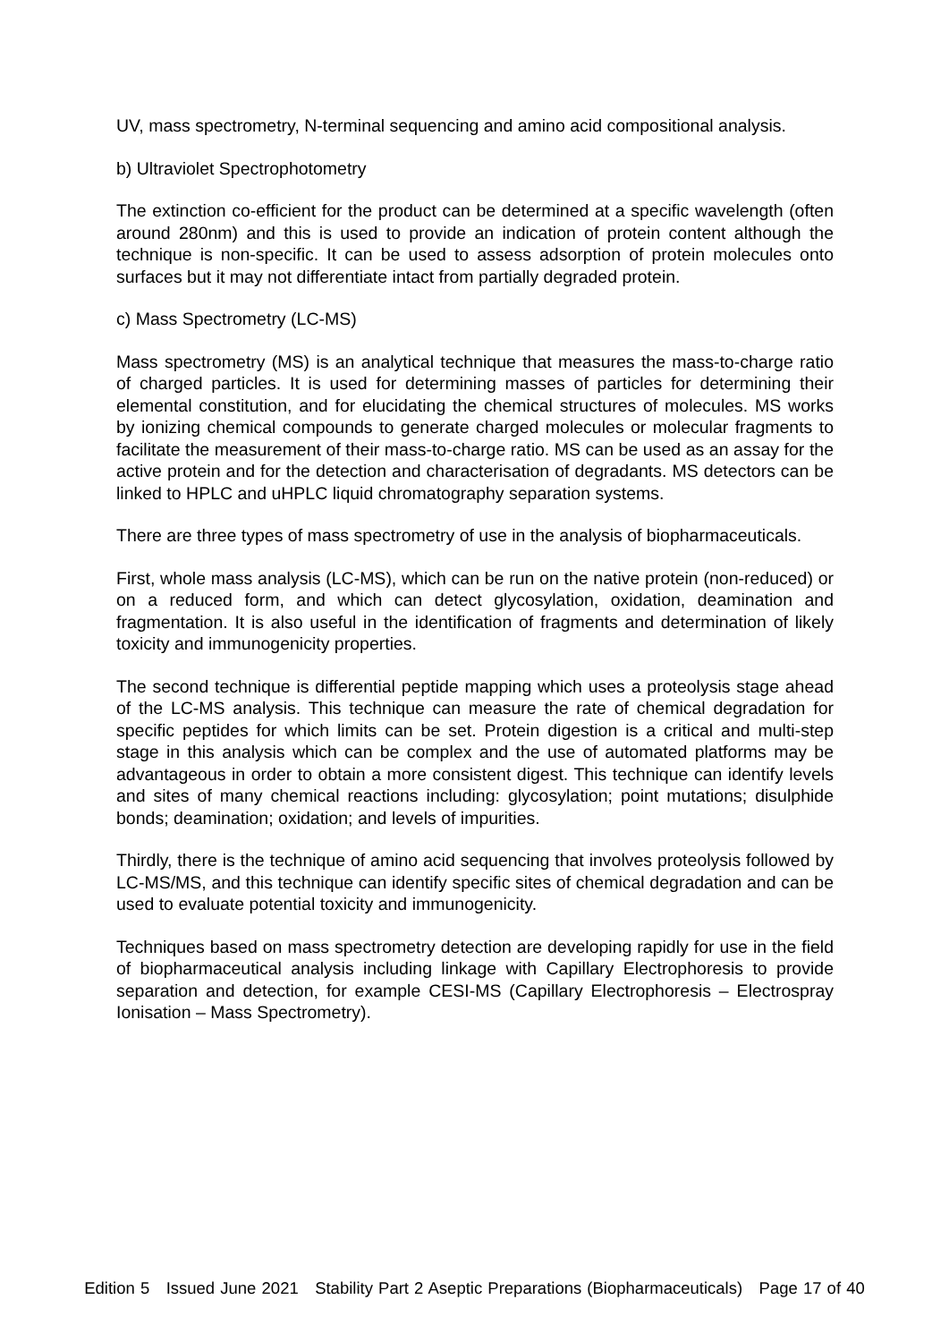UV, mass spectrometry, N-terminal sequencing and amino acid compositional analysis.
b) Ultraviolet Spectrophotometry
The extinction co-efficient for the product can be determined at a specific wavelength (often around 280nm) and this is used to provide an indication of protein content although the technique is non-specific. It can be used to assess adsorption of protein molecules onto surfaces but it may not differentiate intact from partially degraded protein.
c) Mass Spectrometry (LC-MS)
Mass spectrometry (MS) is an analytical technique that measures the mass-to-charge ratio of charged particles. It is used for determining masses of particles for determining their elemental constitution, and for elucidating the chemical structures of molecules. MS works by ionizing chemical compounds to generate charged molecules or molecular fragments to facilitate the measurement of their mass-to-charge ratio. MS can be used as an assay for the active protein and for the detection and characterisation of degradants. MS detectors can be linked to HPLC and uHPLC liquid chromatography separation systems.
There are three types of mass spectrometry of use in the analysis of biopharmaceuticals.
First, whole mass analysis (LC-MS), which can be run on the native protein (non-reduced) or on a reduced form, and which can detect glycosylation, oxidation, deamination and fragmentation. It is also useful in the identification of fragments and determination of likely toxicity and immunogenicity properties.
The second technique is differential peptide mapping which uses a proteolysis stage ahead of the LC-MS analysis. This technique can measure the rate of chemical degradation for specific peptides for which limits can be set. Protein digestion is a critical and multi-step stage in this analysis which can be complex and the use of automated platforms may be advantageous in order to obtain a more consistent digest. This technique can identify levels and sites of many chemical reactions including: glycosylation; point mutations; disulphide bonds; deamination; oxidation; and levels of impurities.
Thirdly, there is the technique of amino acid sequencing that involves proteolysis followed by LC-MS/MS, and this technique can identify specific sites of chemical degradation and can be used to evaluate potential toxicity and immunogenicity.
Techniques based on mass spectrometry detection are developing rapidly for use in the field of biopharmaceutical analysis including linkage with Capillary Electrophoresis to provide separation and detection, for example CESI-MS (Capillary Electrophoresis – Electrospray Ionisation – Mass Spectrometry).
Edition 5 Issued June 2021 Stability Part 2 Aseptic Preparations (Biopharmaceuticals) Page 17 of 40